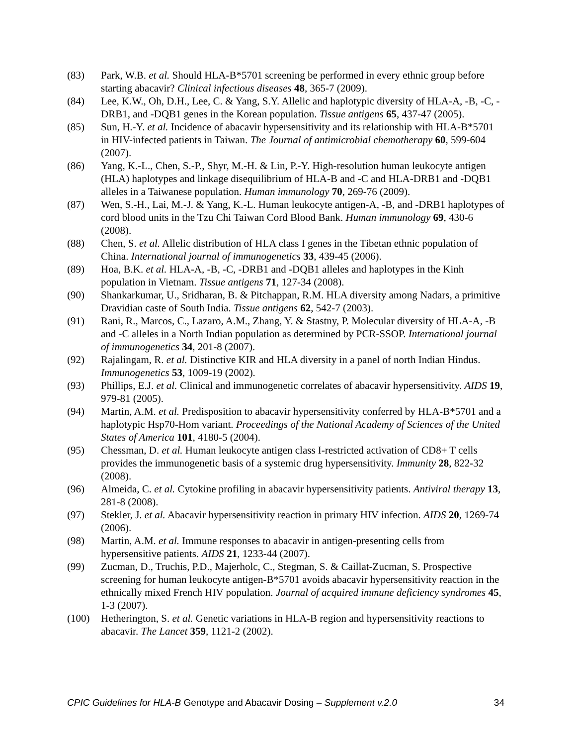(83) Park, W.B. et al. Should HLA-B*5701 screening be performed in every ethnic group before starting abacavir? Clinical infectious diseases 48, 365-7 (2009).
(84) Lee, K.W., Oh, D.H., Lee, C. & Yang, S.Y. Allelic and haplotypic diversity of HLA-A, -B, -C, -DRB1, and -DQB1 genes in the Korean population. Tissue antigens 65, 437-47 (2005).
(85) Sun, H.-Y. et al. Incidence of abacavir hypersensitivity and its relationship with HLA-B*5701 in HIV-infected patients in Taiwan. The Journal of antimicrobial chemotherapy 60, 599-604 (2007).
(86) Yang, K.-L., Chen, S.-P., Shyr, M.-H. & Lin, P.-Y. High-resolution human leukocyte antigen (HLA) haplotypes and linkage disequilibrium of HLA-B and -C and HLA-DRB1 and -DQB1 alleles in a Taiwanese population. Human immunology 70, 269-76 (2009).
(87) Wen, S.-H., Lai, M.-J. & Yang, K.-L. Human leukocyte antigen-A, -B, and -DRB1 haplotypes of cord blood units in the Tzu Chi Taiwan Cord Blood Bank. Human immunology 69, 430-6 (2008).
(88) Chen, S. et al. Allelic distribution of HLA class I genes in the Tibetan ethnic population of China. International journal of immunogenetics 33, 439-45 (2006).
(89) Hoa, B.K. et al. HLA-A, -B, -C, -DRB1 and -DQB1 alleles and haplotypes in the Kinh population in Vietnam. Tissue antigens 71, 127-34 (2008).
(90) Shankarkumar, U., Sridharan, B. & Pitchappan, R.M. HLA diversity among Nadars, a primitive Dravidian caste of South India. Tissue antigens 62, 542-7 (2003).
(91) Rani, R., Marcos, C., Lazaro, A.M., Zhang, Y. & Stastny, P. Molecular diversity of HLA-A, -B and -C alleles in a North Indian population as determined by PCR-SSOP. International journal of immunogenetics 34, 201-8 (2007).
(92) Rajalingam, R. et al. Distinctive KIR and HLA diversity in a panel of north Indian Hindus. Immunogenetics 53, 1009-19 (2002).
(93) Phillips, E.J. et al. Clinical and immunogenetic correlates of abacavir hypersensitivity. AIDS 19, 979-81 (2005).
(94) Martin, A.M. et al. Predisposition to abacavir hypersensitivity conferred by HLA-B*5701 and a haplotypic Hsp70-Hom variant. Proceedings of the National Academy of Sciences of the United States of America 101, 4180-5 (2004).
(95) Chessman, D. et al. Human leukocyte antigen class I-restricted activation of CD8+ T cells provides the immunogenetic basis of a systemic drug hypersensitivity. Immunity 28, 822-32 (2008).
(96) Almeida, C. et al. Cytokine profiling in abacavir hypersensitivity patients. Antiviral therapy 13, 281-8 (2008).
(97) Stekler, J. et al. Abacavir hypersensitivity reaction in primary HIV infection. AIDS 20, 1269-74 (2006).
(98) Martin, A.M. et al. Immune responses to abacavir in antigen-presenting cells from hypersensitive patients. AIDS 21, 1233-44 (2007).
(99) Zucman, D., Truchis, P.D., Majerholc, C., Stegman, S. & Caillat-Zucman, S. Prospective screening for human leukocyte antigen-B*5701 avoids abacavir hypersensitivity reaction in the ethnically mixed French HIV population. Journal of acquired immune deficiency syndromes 45, 1-3 (2007).
(100) Hetherington, S. et al. Genetic variations in HLA-B region and hypersensitivity reactions to abacavir. The Lancet 359, 1121-2 (2002).
CPIC Guidelines for HLA-B Genotype and Abacavir Dosing – Supplement v.2.0 34